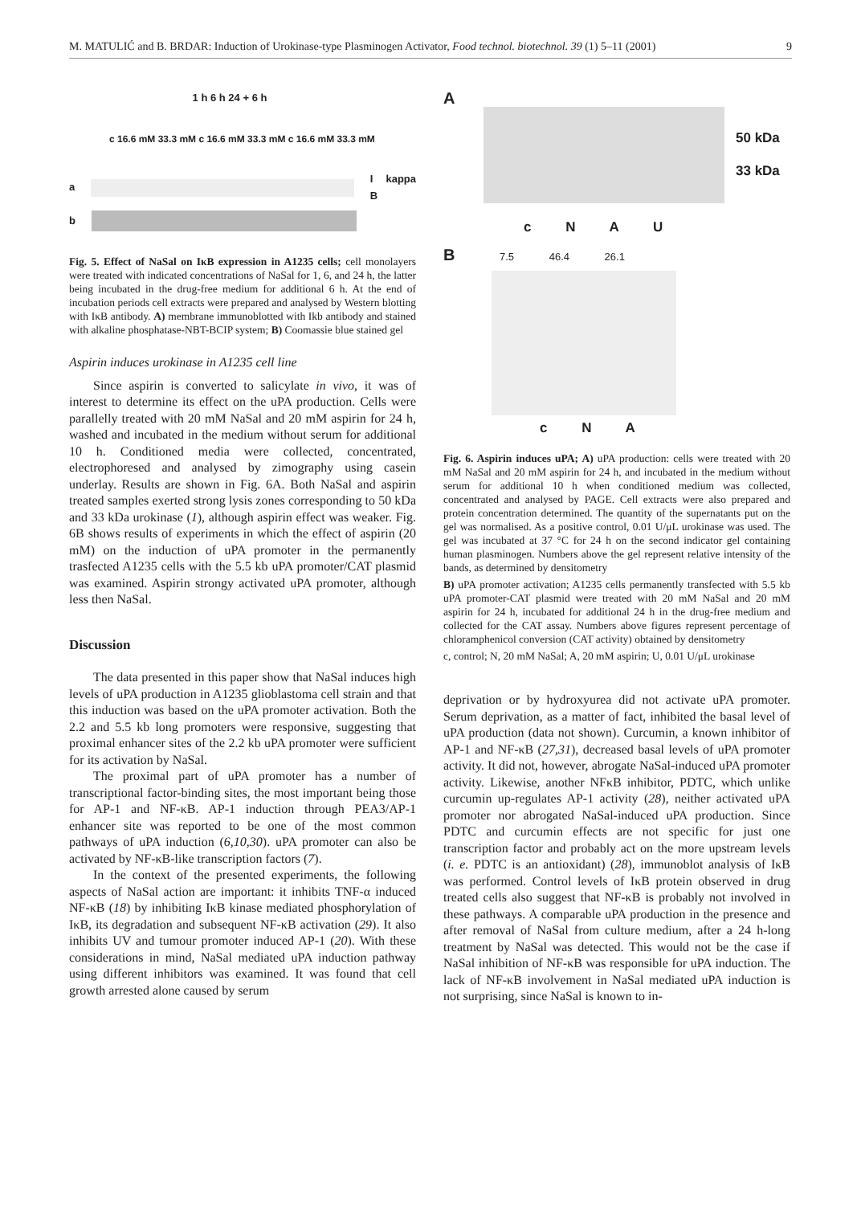M. MATULIĆ and B. BRDAR: Induction of Urokinase-type Plasminogen Activator, Food technol. biotechnol. 39 (1) 5–11 (2001) 9
1 h 6 h 24 + 6 h
c 16.6 mM 33.3 mM c 16.6 mM 33.3 mM c 16.6 mM 33.3 mM
a I kappa B
b
Fig. 5. Effect of NaSal on IκB expression in A1235 cells; cell monolayers were treated with indicated concentrations of NaSal for 1, 6, and 24 h, the latter being incubated in the drug-free medium for additional 6 h. At the end of incubation periods cell extracts were prepared and analysed by Western blotting with IκB antibody. A) membrane immunoblotted with Ikb antibody and stained with alkaline phosphatase-NBT-BCIP system; B) Coomassie blue stained gel
Aspirin induces urokinase in A1235 cell line
Since aspirin is converted to salicylate in vivo, it was of interest to determine its effect on the uPA production. Cells were parallelly treated with 20 mM NaSal and 20 mM aspirin for 24 h, washed and incubated in the medium without serum for additional 10 h. Conditioned media were collected, concentrated, electrophoresed and analysed by zimography using casein underlay. Results are shown in Fig. 6A. Both NaSal and aspirin treated samples exerted strong lysis zones corresponding to 50 kDa and 33 kDa urokinase (1), although aspirin effect was weaker. Fig. 6B shows results of experiments in which the effect of aspirin (20 mM) on the induction of uPA promoter in the permanently trasfected A1235 cells with the 5.5 kb uPA promoter/CAT plasmid was examined. Aspirin strongy activated uPA promoter, although less then NaSal.
Discussion
The data presented in this paper show that NaSal induces high levels of uPA production in A1235 glioblastoma cell strain and that this induction was based on the uPA promoter activation. Both the 2.2 and 5.5 kb long promoters were responsive, suggesting that proximal enhancer sites of the 2.2 kb uPA promoter were sufficient for its activation by NaSal.
The proximal part of uPA promoter has a number of transcriptional factor-binding sites, the most important being those for AP-1 and NF-κB. AP-1 induction through PEA3/AP-1 enhancer site was reported to be one of the most common pathways of uPA induction (6,10,30). uPA promoter can also be activated by NF-κB-like transcription factors (7).
In the context of the presented experiments, the following aspects of NaSal action are important: it inhibits TNF-α induced NF-κB (18) by inhibiting IκB kinase mediated phosphorylation of IκB, its degradation and subsequent NF-κB activation (29). It also inhibits UV and tumour promoter induced AP-1 (20). With these considerations in mind, NaSal mediated uPA induction pathway using different inhibitors was examined. It was found that cell growth arrested alone caused by serum
A
50 kDa
33 kDa
c N A U
B 7.5 46.4 26.1
c N A
Fig. 6. Aspirin induces uPA; A) uPA production: cells were treated with 20 mM NaSal and 20 mM aspirin for 24 h, and incubated in the medium without serum for additional 10 h when conditioned medium was collected, concentrated and analysed by PAGE. Cell extracts were also prepared and protein concentration determined. The quantity of the supernatants put on the gel was normalised. As a positive control, 0.01 U/μL urokinase was used. The gel was incubated at 37 °C for 24 h on the second indicator gel containing human plasminogen. Numbers above the gel represent relative intensity of the bands, as determined by densitometry
B) uPA promoter activation; A1235 cells permanently transfected with 5.5 kb uPA promoter-CAT plasmid were treated with 20 mM NaSal and 20 mM aspirin for 24 h, incubated for additional 24 h in the drug-free medium and collected for the CAT assay. Numbers above figures represent percentage of chloramphenicol conversion (CAT activity) obtained by densitometry
c, control; N, 20 mM NaSal; A, 20 mM aspirin; U, 0.01 U/μL urokinase
deprivation or by hydroxyurea did not activate uPA promoter. Serum deprivation, as a matter of fact, inhibited the basal level of uPA production (data not shown). Curcumin, a known inhibitor of AP-1 and NF-κB (27,31), decreased basal levels of uPA promoter activity. It did not, however, abrogate NaSal-induced uPA promoter activity. Likewise, another NFκB inhibitor, PDTC, which unlike curcumin up-regulates AP-1 activity (28), neither activated uPA promoter nor abrogated NaSal-induced uPA production. Since PDTC and curcumin effects are not specific for just one transcription factor and probably act on the more upstream levels (i. e. PDTC is an antioxidant) (28), immunoblot analysis of IκB was performed. Control levels of IκB protein observed in drug treated cells also suggest that NF-κB is probably not involved in these pathways. A comparable uPA production in the presence and after removal of NaSal from culture medium, after a 24 h-long treatment by NaSal was detected. This would not be the case if NaSal inhibition of NF-κB was responsible for uPA induction. The lack of NF-κB involvement in NaSal mediated uPA induction is not surprising, since NaSal is known to in-